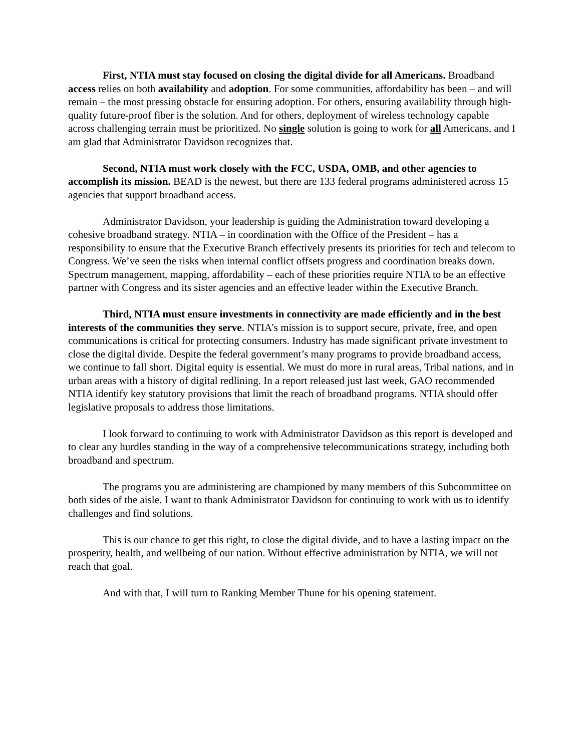First, NTIA must stay focused on closing the digital divide for all Americans. Broadband access relies on both availability and adoption. For some communities, affordability has been – and will remain – the most pressing obstacle for ensuring adoption. For others, ensuring availability through high-quality future-proof fiber is the solution. And for others, deployment of wireless technology capable across challenging terrain must be prioritized. No single solution is going to work for all Americans, and I am glad that Administrator Davidson recognizes that.
Second, NTIA must work closely with the FCC, USDA, OMB, and other agencies to accomplish its mission. BEAD is the newest, but there are 133 federal programs administered across 15 agencies that support broadband access.
Administrator Davidson, your leadership is guiding the Administration toward developing a cohesive broadband strategy. NTIA – in coordination with the Office of the President – has a responsibility to ensure that the Executive Branch effectively presents its priorities for tech and telecom to Congress. We’ve seen the risks when internal conflict offsets progress and coordination breaks down. Spectrum management, mapping, affordability – each of these priorities require NTIA to be an effective partner with Congress and its sister agencies and an effective leader within the Executive Branch.
Third, NTIA must ensure investments in connectivity are made efficiently and in the best interests of the communities they serve. NTIA’s mission is to support secure, private, free, and open communications is critical for protecting consumers. Industry has made significant private investment to close the digital divide. Despite the federal government’s many programs to provide broadband access, we continue to fall short. Digital equity is essential. We must do more in rural areas, Tribal nations, and in urban areas with a history of digital redlining. In a report released just last week, GAO recommended NTIA identify key statutory provisions that limit the reach of broadband programs. NTIA should offer legislative proposals to address those limitations.
I look forward to continuing to work with Administrator Davidson as this report is developed and to clear any hurdles standing in the way of a comprehensive telecommunications strategy, including both broadband and spectrum.
The programs you are administering are championed by many members of this Subcommittee on both sides of the aisle. I want to thank Administrator Davidson for continuing to work with us to identify challenges and find solutions.
This is our chance to get this right, to close the digital divide, and to have a lasting impact on the prosperity, health, and wellbeing of our nation. Without effective administration by NTIA, we will not reach that goal.
And with that, I will turn to Ranking Member Thune for his opening statement.